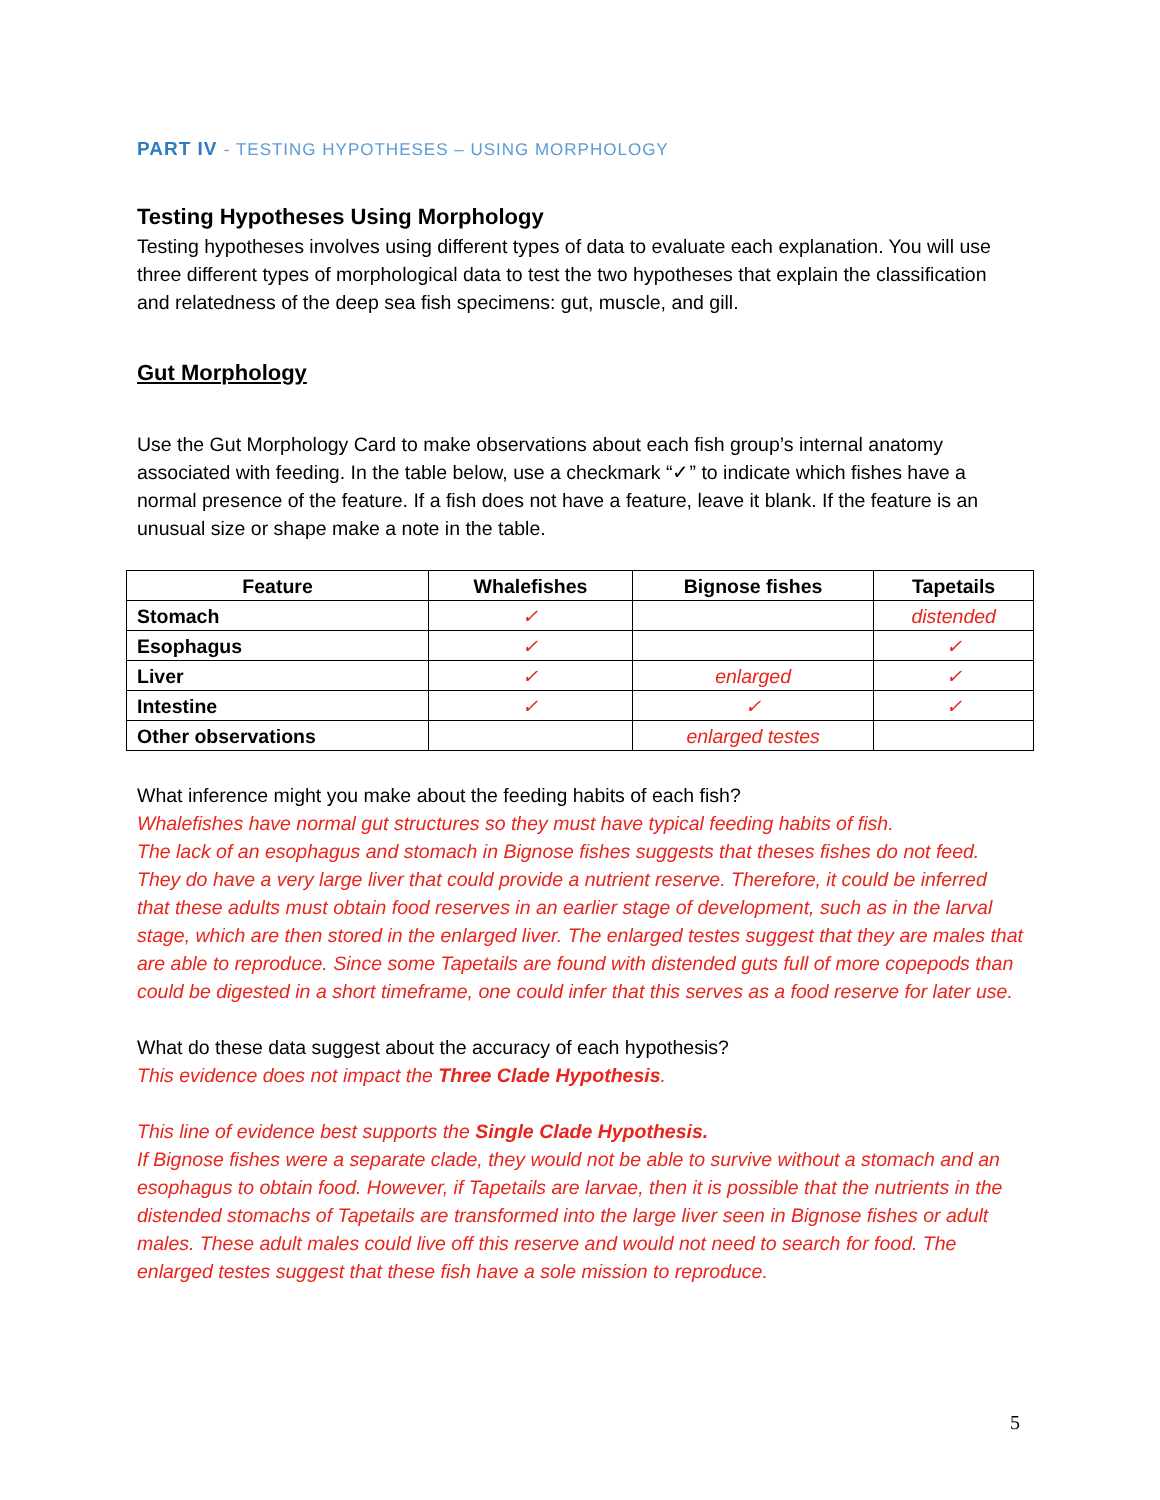PART IV - TESTING HYPOTHESES – USING MORPHOLOGY
Testing Hypotheses Using Morphology
Testing hypotheses involves using different types of data to evaluate each explanation. You will use three different types of morphological data to test the two hypotheses that explain the classification and relatedness of the deep sea fish specimens: gut, muscle, and gill.
Gut Morphology
Use the Gut Morphology Card to make observations about each fish group’s internal anatomy associated with feeding. In the table below, use a checkmark “✓” to indicate which fishes have a normal presence of the feature. If a fish does not have a feature, leave it blank. If the feature is an unusual size or shape make a note in the table.
| Feature | Whalefishes | Bignose fishes | Tapetails |
| --- | --- | --- | --- |
| Stomach | ✓ | | distended |
| Esophagus | ✓ | | ✓ |
| Liver | ✓ | enlarged | ✓ |
| Intestine | ✓ | ✓ | ✓ |
| Other observations | | enlarged testes | |
What inference might you make about the feeding habits of each fish?
Whalefishes have normal gut structures so they must have typical feeding habits of fish.
The lack of an esophagus and stomach in Bignose fishes suggests that theses fishes do not feed. They do have a very large liver that could provide a nutrient reserve. Therefore, it could be inferred that these adults must obtain food reserves in an earlier stage of development, such as in the larval stage, which are then stored in the enlarged liver. The enlarged testes suggest that they are males that are able to reproduce. Since some Tapetails are found with distended guts full of more copepods than could be digested in a short timeframe, one could infer that this serves as a food reserve for later use.
What do these data suggest about the accuracy of each hypothesis?
This evidence does not impact the Three Clade Hypothesis.
This line of evidence best supports the Single Clade Hypothesis.
If Bignose fishes were a separate clade, they would not be able to survive without a stomach and an esophagus to obtain food. However, if Tapetails are larvae, then it is possible that the nutrients in the distended stomachs of Tapetails are transformed into the large liver seen in Bignose fishes or adult males. These adult males could live off this reserve and would not need to search for food. The enlarged testes suggest that these fish have a sole mission to reproduce.
5